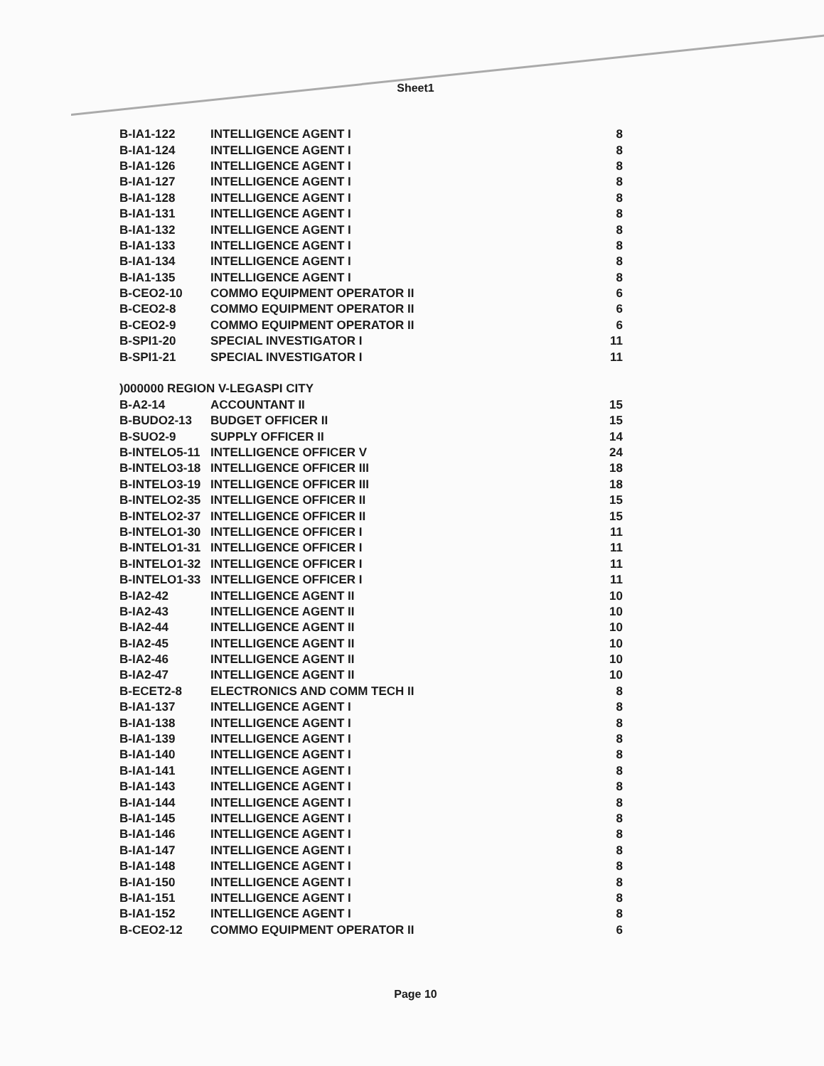Sheet1
| B-IA1-122 | INTELLIGENCE AGENT I | 8 |
| B-IA1-124 | INTELLIGENCE AGENT I | 8 |
| B-IA1-126 | INTELLIGENCE AGENT I | 8 |
| B-IA1-127 | INTELLIGENCE AGENT I | 8 |
| B-IA1-128 | INTELLIGENCE AGENT I | 8 |
| B-IA1-131 | INTELLIGENCE AGENT I | 8 |
| B-IA1-132 | INTELLIGENCE AGENT I | 8 |
| B-IA1-133 | INTELLIGENCE AGENT I | 8 |
| B-IA1-134 | INTELLIGENCE AGENT I | 8 |
| B-IA1-135 | INTELLIGENCE AGENT I | 8 |
| B-CEO2-10 | COMMO EQUIPMENT OPERATOR II | 6 |
| B-CEO2-8 | COMMO EQUIPMENT OPERATOR II | 6 |
| B-CEO2-9 | COMMO EQUIPMENT OPERATOR II | 6 |
| B-SPI1-20 | SPECIAL INVESTIGATOR I | 11 |
| B-SPI1-21 | SPECIAL INVESTIGATOR I | 11 |
| )000000 REGION V-LEGASPI CITY | | |
| B-A2-14 | ACCOUNTANT II | 15 |
| B-BUDO2-13 | BUDGET OFFICER II | 15 |
| B-SUO2-9 | SUPPLY OFFICER II | 14 |
| B-INTELO5-11 | INTELLIGENCE OFFICER V | 24 |
| B-INTELO3-18 | INTELLIGENCE OFFICER III | 18 |
| B-INTELO3-19 | INTELLIGENCE OFFICER III | 18 |
| B-INTELO2-35 | INTELLIGENCE OFFICER II | 15 |
| B-INTELO2-37 | INTELLIGENCE OFFICER II | 15 |
| B-INTELO1-30 | INTELLIGENCE OFFICER I | 11 |
| B-INTELO1-31 | INTELLIGENCE OFFICER I | 11 |
| B-INTELO1-32 | INTELLIGENCE OFFICER I | 11 |
| B-INTELO1-33 | INTELLIGENCE OFFICER I | 11 |
| B-IA2-42 | INTELLIGENCE AGENT II | 10 |
| B-IA2-43 | INTELLIGENCE AGENT II | 10 |
| B-IA2-44 | INTELLIGENCE AGENT II | 10 |
| B-IA2-45 | INTELLIGENCE AGENT II | 10 |
| B-IA2-46 | INTELLIGENCE AGENT II | 10 |
| B-IA2-47 | INTELLIGENCE AGENT II | 10 |
| B-ECET2-8 | ELECTRONICS AND COMM TECH II | 8 |
| B-IA1-137 | INTELLIGENCE AGENT I | 8 |
| B-IA1-138 | INTELLIGENCE AGENT I | 8 |
| B-IA1-139 | INTELLIGENCE AGENT I | 8 |
| B-IA1-140 | INTELLIGENCE AGENT I | 8 |
| B-IA1-141 | INTELLIGENCE AGENT I | 8 |
| B-IA1-143 | INTELLIGENCE AGENT I | 8 |
| B-IA1-144 | INTELLIGENCE AGENT I | 8 |
| B-IA1-145 | INTELLIGENCE AGENT I | 8 |
| B-IA1-146 | INTELLIGENCE AGENT I | 8 |
| B-IA1-147 | INTELLIGENCE AGENT I | 8 |
| B-IA1-148 | INTELLIGENCE AGENT I | 8 |
| B-IA1-150 | INTELLIGENCE AGENT I | 8 |
| B-IA1-151 | INTELLIGENCE AGENT I | 8 |
| B-IA1-152 | INTELLIGENCE AGENT I | 8 |
| B-CEO2-12 | COMMO EQUIPMENT OPERATOR II | 6 |
Page 10